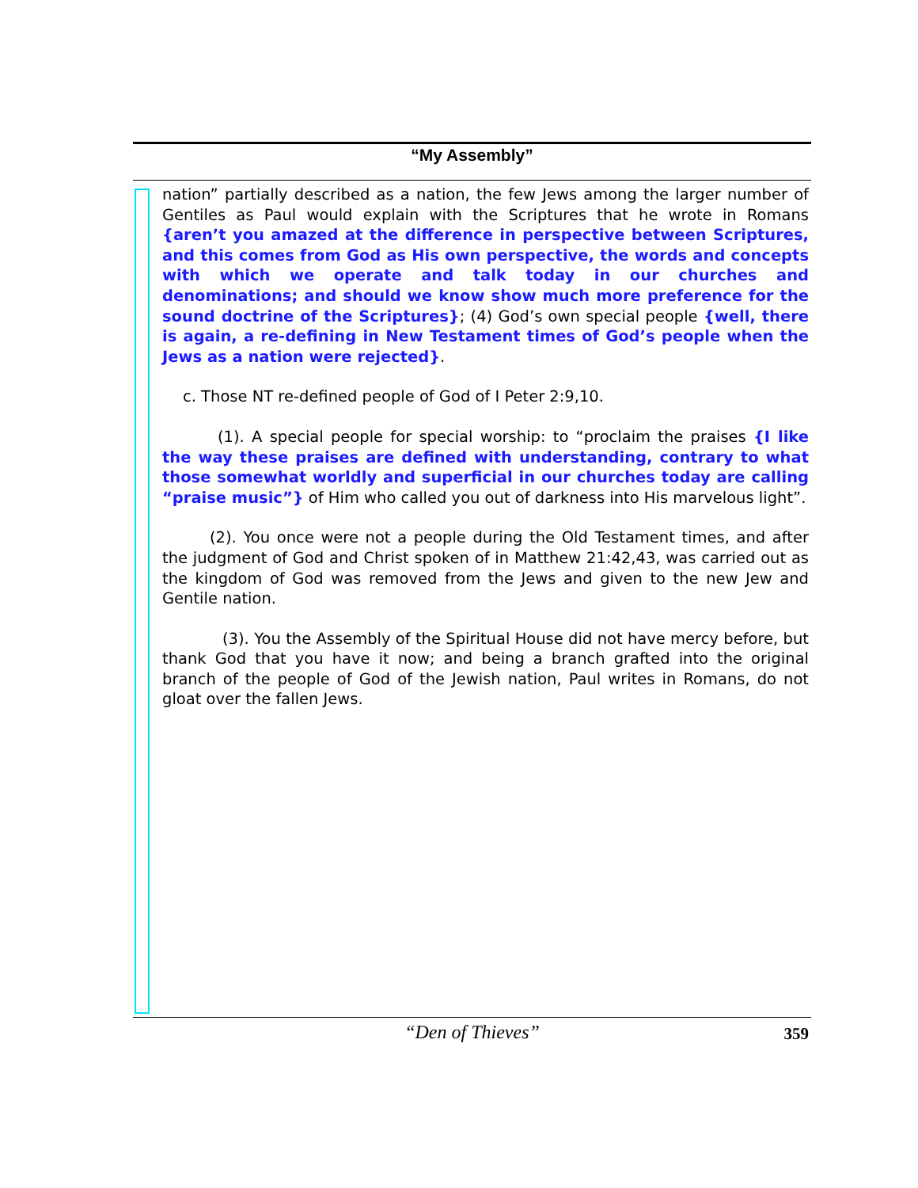“My Assembly”
nation” partially described as a nation, the few Jews among the larger number of Gentiles as Paul would explain with the Scriptures that he wrote in Romans {aren’t you amazed at the difference in perspective between Scriptures, and this comes from God as His own perspective, the words and concepts with which we operate and talk today in our churches and denominations; and should we know show much more preference for the sound doctrine of the Scriptures}; (4) God’s own special people {well, there is again, a re-defining in New Testament times of God’s people when the Jews as a nation were rejected}.
c. Those NT re-defined people of God of I Peter 2:9,10.
(1). A special people for special worship: to “proclaim the praises {I like the way these praises are defined with understanding, contrary to what those somewhat worldly and superficial in our churches today are calling “praise music”} of Him who called you out of darkness into His marvelous light”.
(2). You once were not a people during the Old Testament times, and after the judgment of God and Christ spoken of in Matthew 21:42,43, was carried out as the kingdom of God was removed from the Jews and given to the new Jew and Gentile nation.
(3). You the Assembly of the Spiritual House did not have mercy before, but thank God that you have it now; and being a branch grafted into the original branch of the people of God of the Jewish nation, Paul writes in Romans, do not gloat over the fallen Jews.
“Den of Thieves” 359